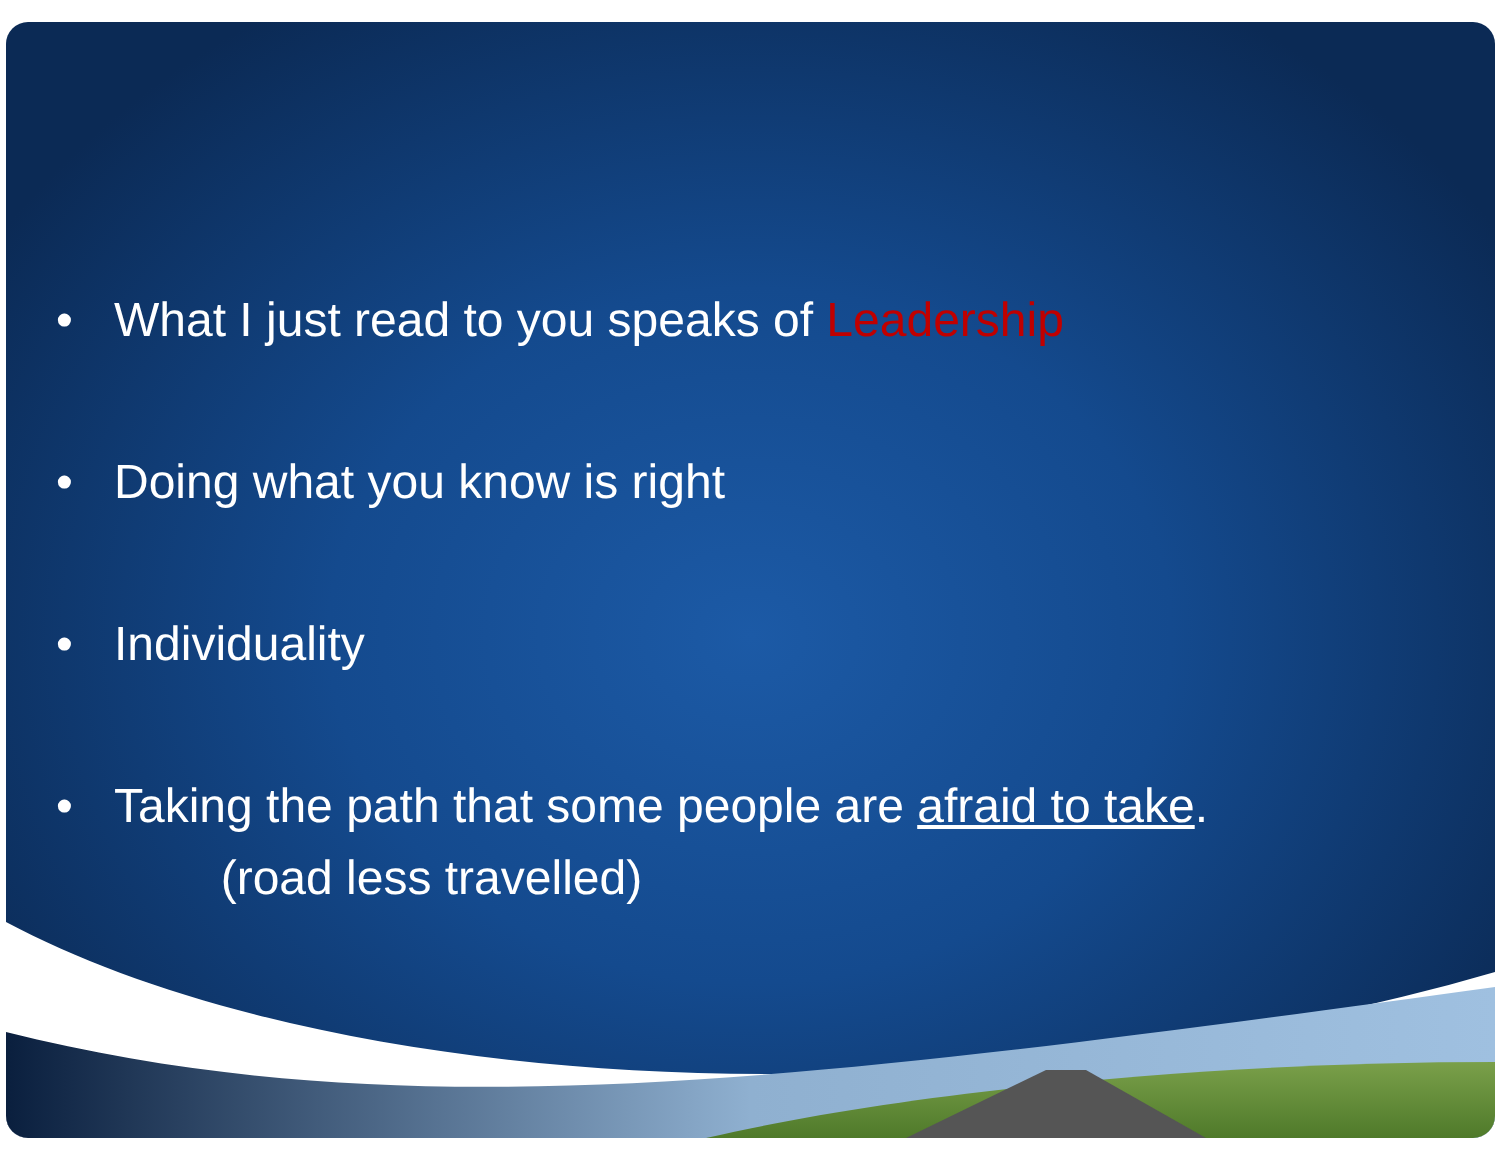• What I just read to you speaks of Leadership
• Doing what you know is right
• Individuality
• Taking the path that some people are afraid to take.
(road less travelled)